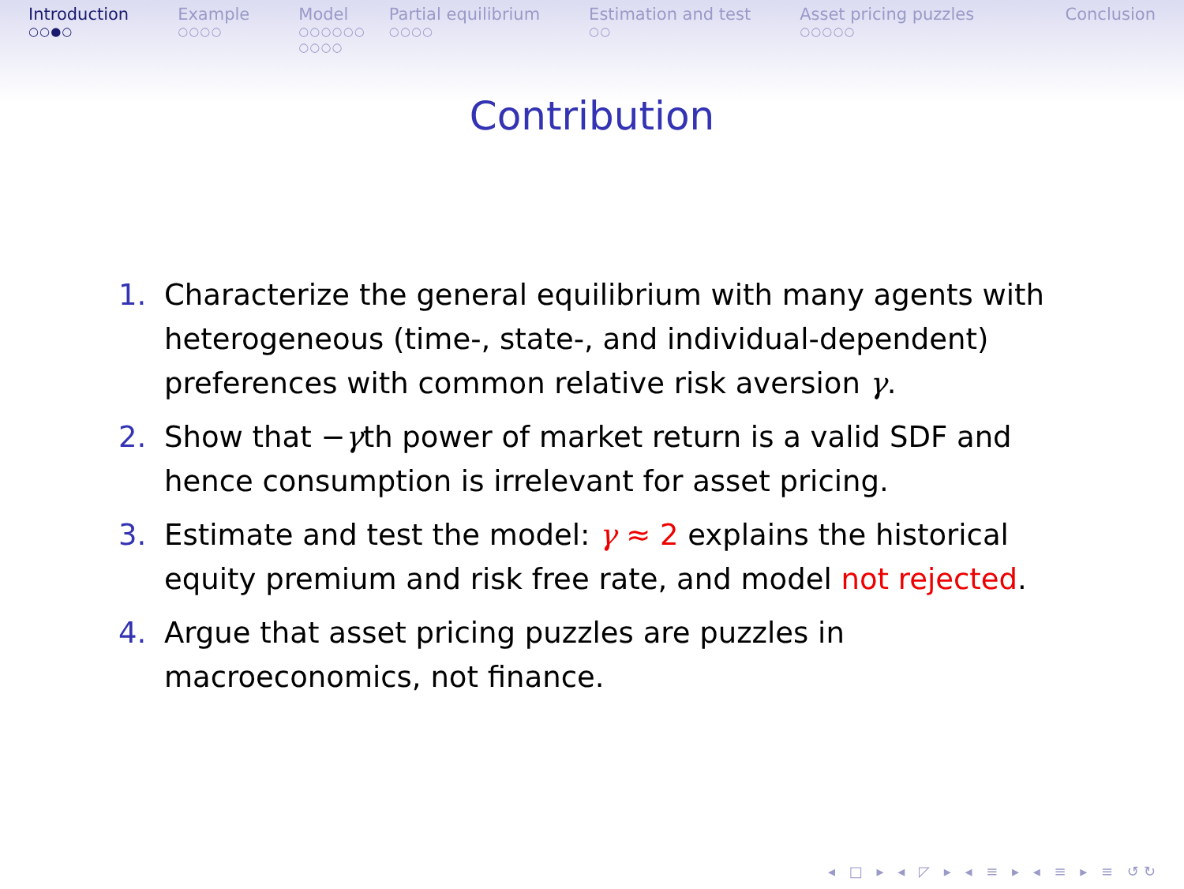Introduction
○○●○
Example
○○○○
Model
○○○○○○
○○○○
Partial equilibrium
○○○○
Estimation and test
○○
Asset pricing puzzles
○○○○○
Conclusion
Contribution
1. Characterize the general equilibrium with many agents with heterogeneous (time-, state-, and individual-dependent) preferences with common relative risk aversion γ.
2. Show that −γth power of market return is a valid SDF and hence consumption is irrelevant for asset pricing.
3. Estimate and test the model: γ ≈ 2 explains the historical equity premium and risk free rate, and model not rejected.
4. Argue that asset pricing puzzles are puzzles in macroeconomics, not finance.
◂ □ ▸ ◂ ◸ ▸ ◂ ≡ ▸ ◂ ≡ ▸ ≡ ↺↻